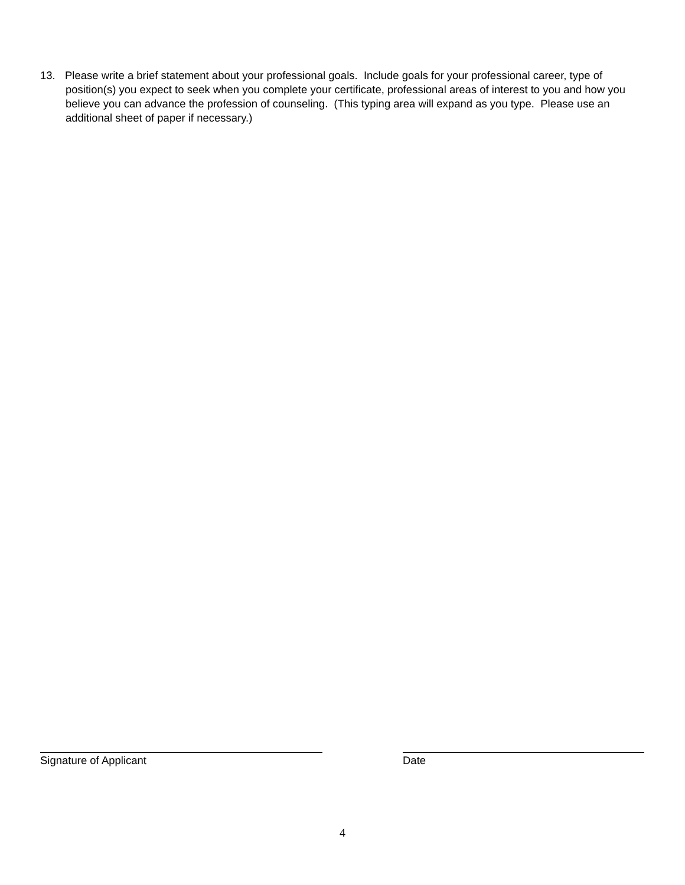13. Please write a brief statement about your professional goals. Include goals for your professional career, type of position(s) you expect to seek when you complete your certificate, professional areas of interest to you and how you believe you can advance the profession of counseling. (This typing area will expand as you type. Please use an additional sheet of paper if necessary.)
Signature of Applicant Date
4